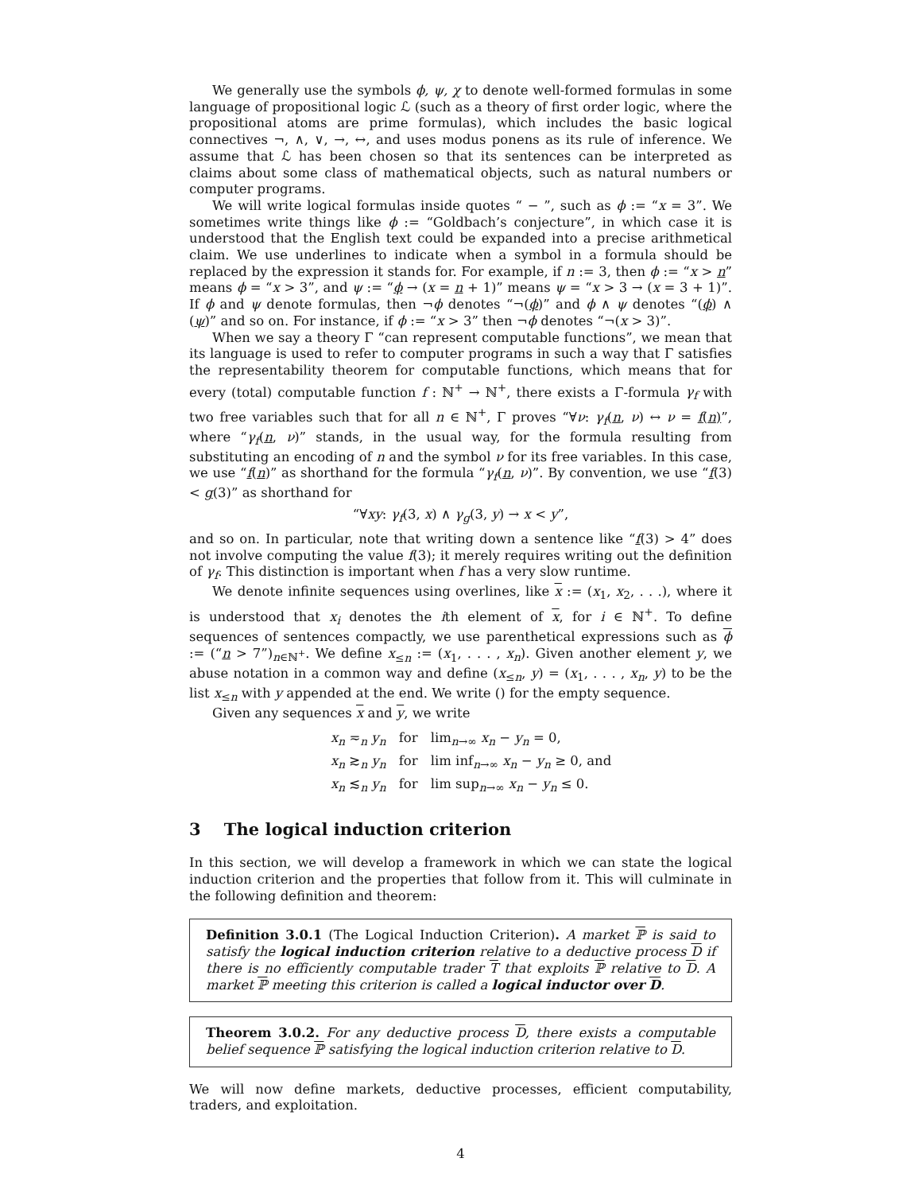We generally use the symbols ϕ, ψ, χ to denote well-formed formulas in some language of propositional logic ℒ (such as a theory of first order logic, where the propositional atoms are prime formulas), which includes the basic logical connectives ¬, ∧, ∨, →, ↔, and uses modus ponens as its rule of inference. We assume that ℒ has been chosen so that its sentences can be interpreted as claims about some class of mathematical objects, such as natural numbers or computer programs.
We will write logical formulas inside quotes “ − ”, such as ϕ := “x = 3”. We sometimes write things like ϕ := “Goldbach’s conjecture”, in which case it is understood that the English text could be expanded into a precise arithmetical claim. We use underlines to indicate when a symbol in a formula should be replaced by the expression it stands for. For example, if n := 3, then ϕ := “x > n” means ϕ = “x > 3”, and ψ := “ϕ → (x = n + 1)” means ψ = “x > 3 → (x = 3 + 1)”. If ϕ and ψ denote formulas, then ¬ϕ denotes “¬(ϕ)” and ϕ ∧ ψ denotes “(ϕ) ∧ (ψ)” and so on. For instance, if ϕ := “x > 3” then ¬ϕ denotes “¬(x > 3)”.
When we say a theory Γ “can represent computable functions”, we mean that its language is used to refer to computer programs in such a way that Γ satisfies the representability theorem for computable functions, which means that for every (total) computable function f : ℕ<sup>+</sup> → ℕ<sup>+</sup>, there exists a Γ-formula γ<sub>f</sub> with two free variables such that for all n ∈ ℕ<sup>+</sup>, Γ proves “∀ν: γ<sub>f</sub>(n, ν) ↔ ν = f(n)”, where “γ<sub>f</sub>(n, ν)” stands, in the usual way, for the formula resulting from substituting an encoding of n and the symbol ν for its free variables. In this case, we use “f(n)” as shorthand for the formula “γ<sub>f</sub>(n, ν)”. By convention, we use “f(3) < g(3)” as shorthand for
“∀xy: γ<sub>f</sub>(3, x) ∧ γ<sub>g</sub>(3, y) → x < y”,
and so on. In particular, note that writing down a sentence like “f(3) > 4” does not involve computing the value f(3); it merely requires writing out the definition of γ<sub>f</sub>. This distinction is important when f has a very slow runtime.
We denote infinite sequences using overlines, like x := (x<sub>1</sub>, x<sub>2</sub>, . . .), where it is understood that x<sub>i</sub> denotes the ith element of x, for i ∈ ℕ<sup>+</sup>. To define sequences of sentences compactly, we use parenthetical expressions such as ϕ := (“n > 7”)<sub>n∈ℕ<sup>+</sup></sub>. We define x<sub>≤n</sub> := (x<sub>1</sub>, . . . , x<sub>n</sub>). Given another element y, we abuse notation in a common way and define (x<sub>≤n</sub>, y) = (x<sub>1</sub>, . . . , x<sub>n</sub>, y) to be the list x<sub>≤n</sub> with y appended at the end. We write () for the empty sequence.
Given any sequences x and y, we write
| x<sub>n</sub> ≂<sub>n</sub> y<sub>n</sub> | for | lim<sub>n→∞</sub> x<sub>n</sub> − y<sub>n</sub> = 0, |
| x<sub>n</sub> ≳<sub>n</sub> y<sub>n</sub> | for | lim inf<sub>n→∞</sub> x<sub>n</sub> − y<sub>n</sub> ≥ 0, and |
| x<sub>n</sub> ≲<sub>n</sub> y<sub>n</sub> | for | lim sup<sub>n→∞</sub> x<sub>n</sub> − y<sub>n</sub> ≤ 0. |
3 The logical induction criterion
In this section, we will develop a framework in which we can state the logical induction criterion and the properties that follow from it. This will culminate in the following definition and theorem:
Definition 3.0.1 (The Logical Induction Criterion). A market ℙ is said to satisfy the logical induction criterion relative to a deductive process D if there is no efficiently computable trader T that exploits ℙ relative to D. A market ℙ meeting this criterion is called a logical inductor over D.
Theorem 3.0.2. For any deductive process D, there exists a computable belief sequence ℙ satisfying the logical induction criterion relative to D.
We will now define markets, deductive processes, efficient computability, traders, and exploitation.
4